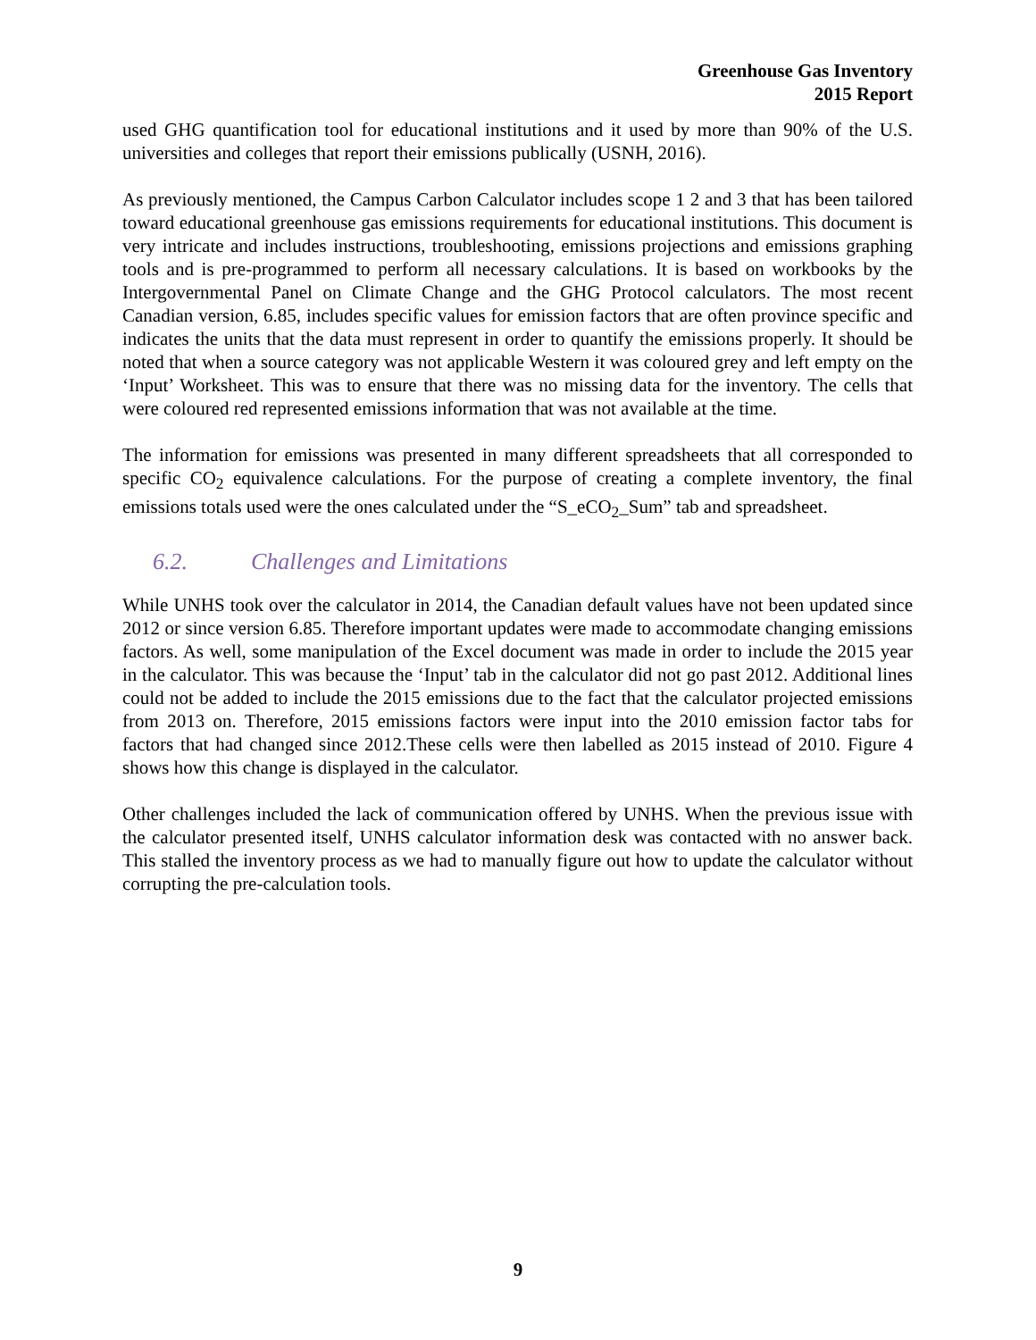Greenhouse Gas Inventory
2015 Report
used GHG quantification tool for educational institutions and it used by more than 90% of the U.S. universities and colleges that report their emissions publically (USNH, 2016).
As previously mentioned, the Campus Carbon Calculator includes scope 1 2 and 3 that has been tailored toward educational greenhouse gas emissions requirements for educational institutions. This document is very intricate and includes instructions, troubleshooting, emissions projections and emissions graphing tools and is pre-programmed to perform all necessary calculations. It is based on workbooks by the Intergovernmental Panel on Climate Change and the GHG Protocol calculators. The most recent Canadian version, 6.85, includes specific values for emission factors that are often province specific and indicates the units that the data must represent in order to quantify the emissions properly. It should be noted that when a source category was not applicable Western it was coloured grey and left empty on the ‘Input’ Worksheet. This was to ensure that there was no missing data for the inventory. The cells that were coloured red represented emissions information that was not available at the time.
The information for emissions was presented in many different spreadsheets that all corresponded to specific CO<sub>2</sub> equivalence calculations. For the purpose of creating a complete inventory, the final emissions totals used were the ones calculated under the “S_eCO<sub>2</sub>_Sum” tab and spreadsheet.
6.2. Challenges and Limitations
While UNHS took over the calculator in 2014, the Canadian default values have not been updated since 2012 or since version 6.85. Therefore important updates were made to accommodate changing emissions factors. As well, some manipulation of the Excel document was made in order to include the 2015 year in the calculator. This was because the ‘Input’ tab in the calculator did not go past 2012. Additional lines could not be added to include the 2015 emissions due to the fact that the calculator projected emissions from 2013 on. Therefore, 2015 emissions factors were input into the 2010 emission factor tabs for factors that had changed since 2012.These cells were then labelled as 2015 instead of 2010. Figure 4 shows how this change is displayed in the calculator.
Other challenges included the lack of communication offered by UNHS. When the previous issue with the calculator presented itself, UNHS calculator information desk was contacted with no answer back. This stalled the inventory process as we had to manually figure out how to update the calculator without corrupting the pre-calculation tools.
9